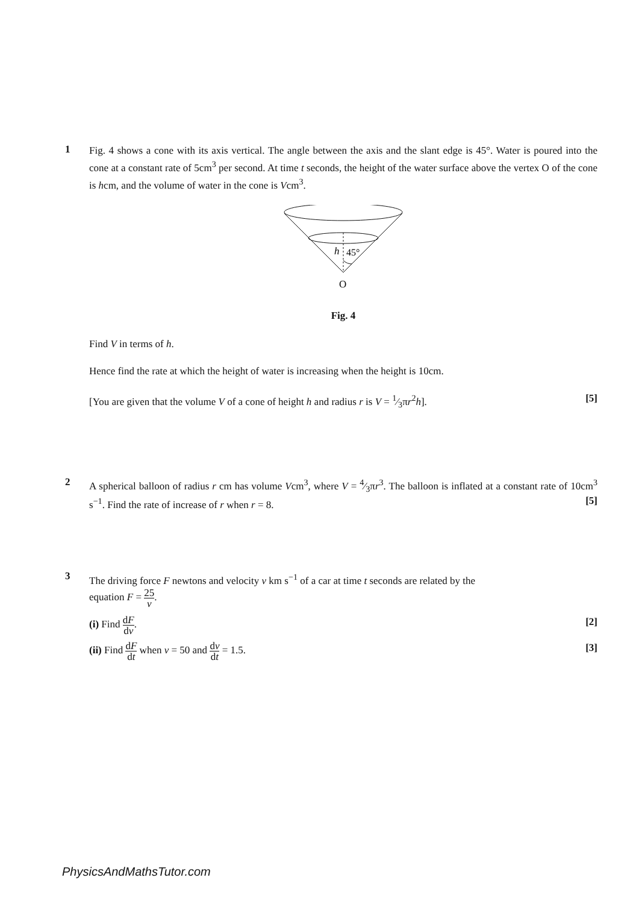1
Fig. 4 shows a cone with its axis vertical. The angle between the axis and the slant edge is 45°. Water is poured into the cone at a constant rate of 5cm<sup>3</sup> per second. At time t seconds, the height of the water surface above the vertex O of the cone is hcm, and the volume of water in the cone is Vcm<sup>3</sup>.
h
45°
O
Fig. 4
Find V in terms of h.
Hence find the rate at which the height of water is increasing when the height is 10cm.
[You are given that the volume V of a cone of height h and radius r is V = 1⁄3πr<sup>2</sup>h]. [5]
2
A spherical balloon of radius r cm has volume Vcm<sup>3</sup>, where V = 4⁄3πr<sup>3</sup>. The balloon is inflated at a constant rate of 10cm<sup>3</sup> s<sup>−1</sup>. Find the rate of increase of r when r = 8. [5]
3
The driving force F newtons and velocity v km s<sup>−1</sup> of a car at time t seconds are related by the
equation F = 25 v.
(i) Find dF dv. [2]
(ii) Find dF dt when v = 50 and dv dt = 1.5. [3]
PhysicsAndMathsTutor.com